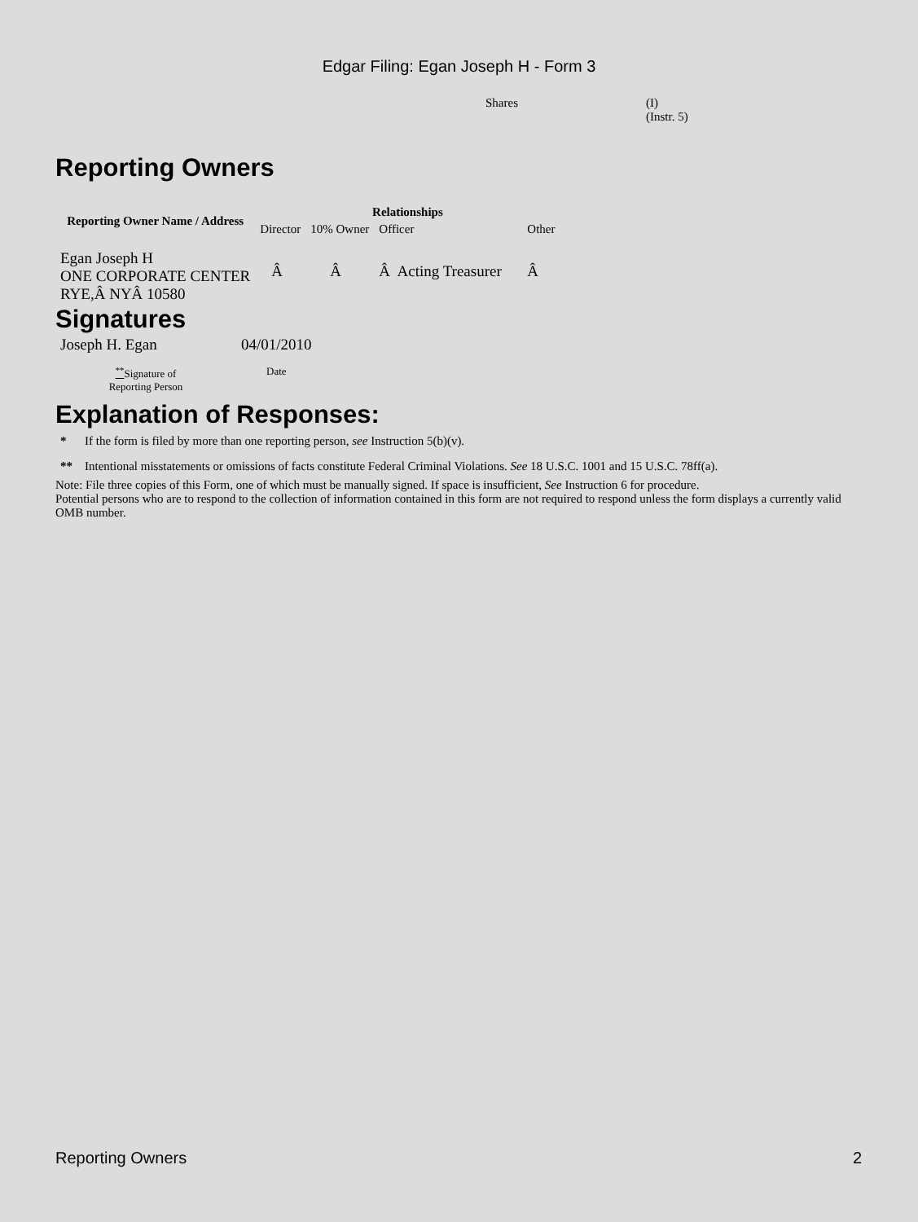Edgar Filing: Egan Joseph H - Form 3
Shares (I)
(Instr. 5)
Reporting Owners
| Reporting Owner Name / Address | Relationships | | | |
| --- | --- | --- | --- | --- |
| | Director | 10% Owner | Officer | Other |
| Egan Joseph H ONE CORPORATE CENTER RYE,Â NYÂ 10580 | Â | Â | Â Acting Treasurer | Â |
Signatures
| Joseph H. Egan | 04/01/2010 |
| <sup>**</sup> Signature of Reporting Person | Date |
Explanation of Responses:
* If the form is filed by more than one reporting person, see Instruction 5(b)(v).
** Intentional misstatements or omissions of facts constitute Federal Criminal Violations. See 18 U.S.C. 1001 and 15 U.S.C. 78ff(a).
Note: File three copies of this Form, one of which must be manually signed. If space is insufficient, See Instruction 6 for procedure.
Potential persons who are to respond to the collection of information contained in this form are not required to respond unless the form displays a currently valid OMB number.
Reporting Owners 2